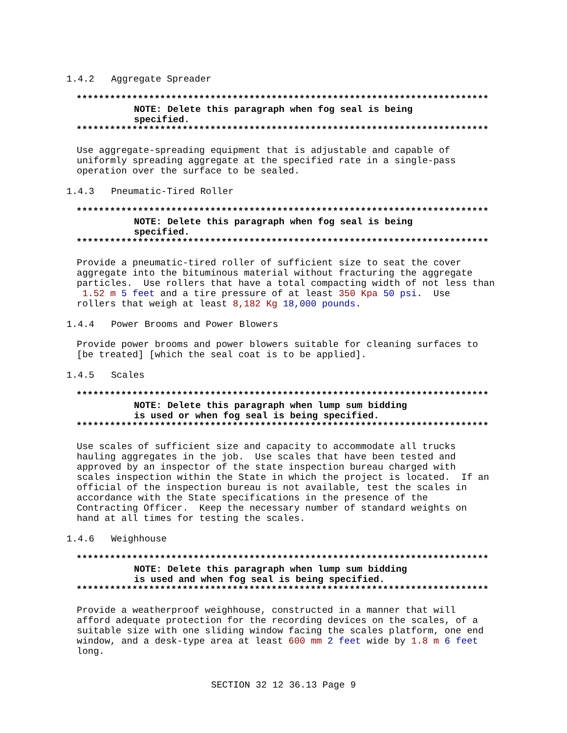1.4.2 Aggregate Spreader
**************************************************************************
NOTE: Delete this paragraph when fog seal is being
specified.
**************************************************************************
Use aggregate-spreading equipment that is adjustable and capable of uniformly spreading aggregate at the specified rate in a single-pass operation over the surface to be sealed.
1.4.3 Pneumatic-Tired Roller
**************************************************************************
NOTE: Delete this paragraph when fog seal is being
specified.
**************************************************************************
Provide a pneumatic-tired roller of sufficient size to seat the cover aggregate into the bituminous material without fracturing the aggregate particles. Use rollers that have a total compacting width of not less than 1.52 m 5 feet and a tire pressure of at least 350 Kpa 50 psi. Use rollers that weigh at least 8,182 Kg 18,000 pounds.
1.4.4 Power Brooms and Power Blowers
Provide power brooms and power blowers suitable for cleaning surfaces to [be treated] [which the seal coat is to be applied].
1.4.5 Scales
**************************************************************************
NOTE: Delete this paragraph when lump sum bidding
is used or when fog seal is being specified.
**************************************************************************
Use scales of sufficient size and capacity to accommodate all trucks hauling aggregates in the job. Use scales that have been tested and approved by an inspector of the state inspection bureau charged with scales inspection within the State in which the project is located. If an official of the inspection bureau is not available, test the scales in accordance with the State specifications in the presence of the Contracting Officer. Keep the necessary number of standard weights on hand at all times for testing the scales.
1.4.6 Weighhouse
**************************************************************************
NOTE: Delete this paragraph when lump sum bidding
is used and when fog seal is being specified.
**************************************************************************
Provide a weatherproof weighhouse, constructed in a manner that will afford adequate protection for the recording devices on the scales, of a suitable size with one sliding window facing the scales platform, one end window, and a desk-type area at least 600 mm 2 feet wide by 1.8 m 6 feet long.
SECTION 32 12 36.13 Page 9